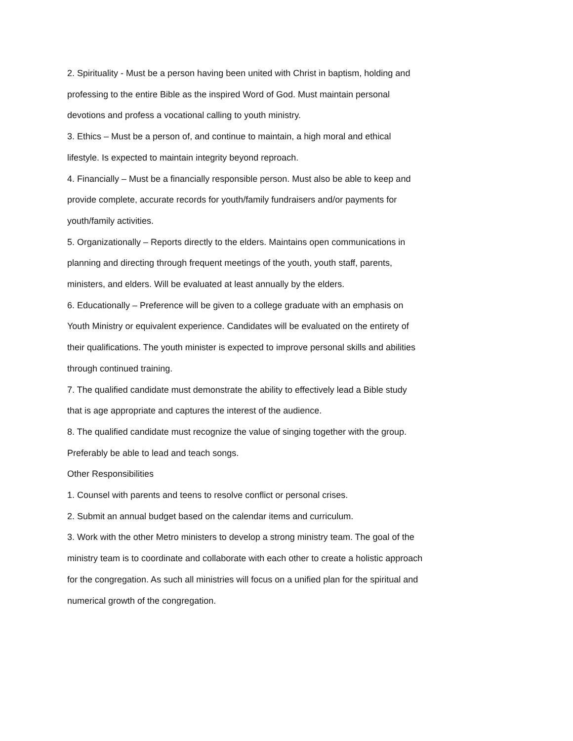2. Spirituality - Must be a person having been united with Christ in baptism, holding and professing to the entire Bible as the inspired Word of God. Must maintain personal devotions and profess a vocational calling to youth ministry.
3. Ethics – Must be a person of, and continue to maintain, a high moral and ethical lifestyle. Is expected to maintain integrity beyond reproach.
4. Financially – Must be a financially responsible person. Must also be able to keep and provide complete, accurate records for youth/family fundraisers and/or payments for youth/family activities.
5. Organizationally – Reports directly to the elders. Maintains open communications in planning and directing through frequent meetings of the youth, youth staff, parents, ministers, and elders. Will be evaluated at least annually by the elders.
6. Educationally – Preference will be given to a college graduate with an emphasis on Youth Ministry or equivalent experience. Candidates will be evaluated on the entirety of their qualifications. The youth minister is expected to improve personal skills and abilities through continued training.
7. The qualified candidate must demonstrate the ability to effectively lead a Bible study that is age appropriate and captures the interest of the audience.
8. The qualified candidate must recognize the value of singing together with the group. Preferably be able to lead and teach songs.
Other Responsibilities
1. Counsel with parents and teens to resolve conflict or personal crises.
2. Submit an annual budget based on the calendar items and curriculum.
3. Work with the other Metro ministers to develop a strong ministry team. The goal of the ministry team is to coordinate and collaborate with each other to create a holistic approach for the congregation. As such all ministries will focus on a unified plan for the spiritual and numerical growth of the congregation.